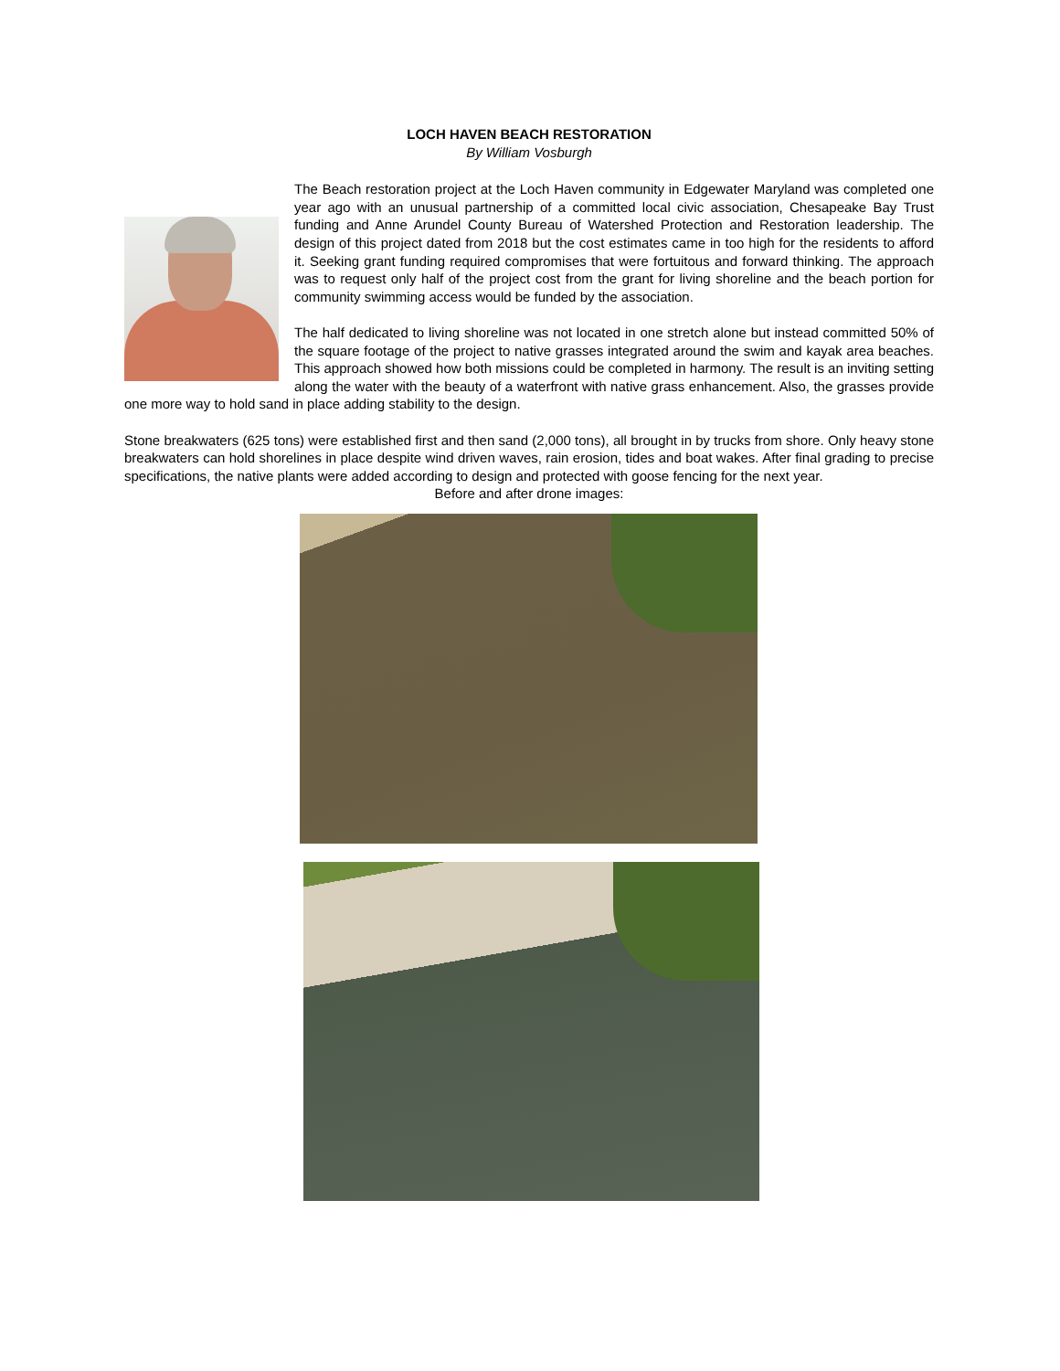LOCH HAVEN BEACH RESTORATION
By William Vosburgh
The Beach restoration project at the Loch Haven community in Edgewater Maryland was completed one year ago with an unusual partnership of a committed local civic association, Chesapeake Bay Trust funding and Anne Arundel County Bureau of Watershed Protection and Restoration leadership. The design of this project dated from 2018 but the cost estimates came in too high for the residents to afford it. Seeking grant funding required compromises that were fortuitous and forward thinking. The approach was to request only half of the project cost from the grant for living shoreline and the beach portion for community swimming access would be funded by the association.
The half dedicated to living shoreline was not located in one stretch alone but instead committed 50% of the square footage of the project to native grasses integrated around the swim and kayak area beaches. This approach showed how both missions could be completed in harmony. The result is an inviting setting along the water with the beauty of a waterfront with native grass enhancement. Also, the grasses provide one more way to hold sand in place adding stability to the design.
Stone breakwaters (625 tons) were established first and then sand (2,000 tons), all brought in by trucks from shore. Only heavy stone breakwaters can hold shorelines in place despite wind driven waves, rain erosion, tides and boat wakes. After final grading to precise specifications, the native plants were added according to design and protected with goose fencing for the next year.
Before and after drone images: